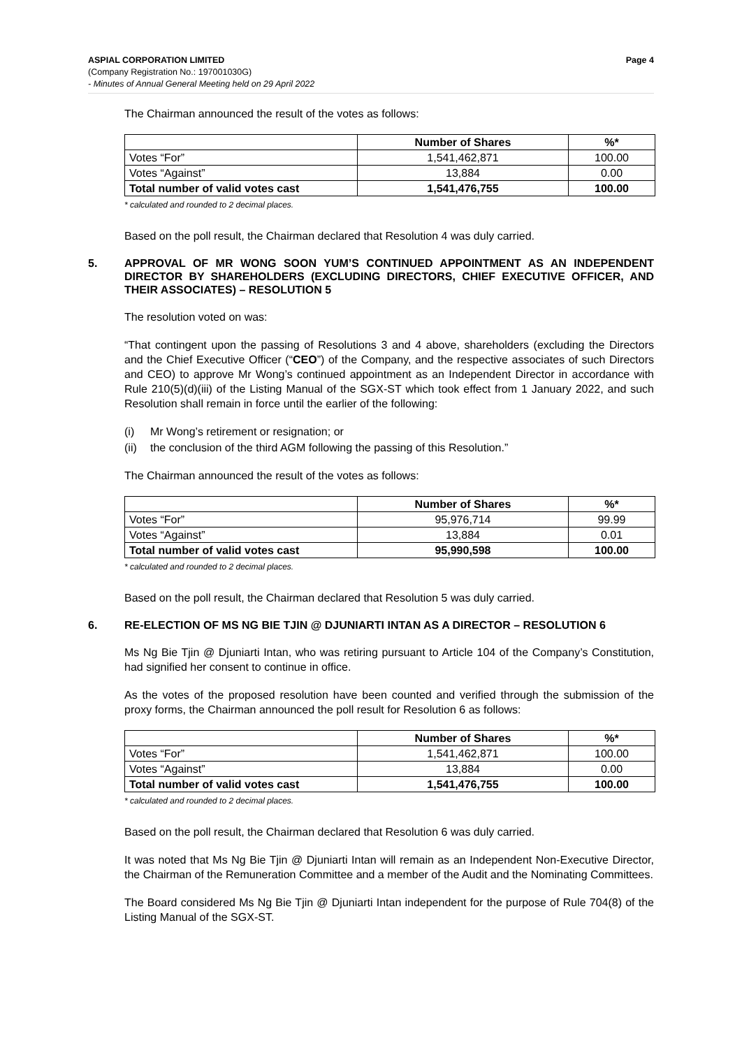ASPIAL CORPORATION LIMITED Page 4
(Company Registration No.: 197001030G)
- Minutes of Annual General Meeting held on 29 April 2022
The Chairman announced the result of the votes as follows:
| | Number of Shares | %* |
| --- | --- | --- |
| Votes “For” | 1,541,462,871 | 100.00 |
| Votes “Against” | 13,884 | 0.00 |
| Total number of valid votes cast | 1,541,476,755 | 100.00 |
* calculated and rounded to 2 decimal places.
Based on the poll result, the Chairman declared that Resolution 4 was duly carried.
5. APPROVAL OF MR WONG SOON YUM’S CONTINUED APPOINTMENT AS AN INDEPENDENT DIRECTOR BY SHAREHOLDERS (EXCLUDING DIRECTORS, CHIEF EXECUTIVE OFFICER, AND THEIR ASSOCIATES) – RESOLUTION 5
The resolution voted on was:
“That contingent upon the passing of Resolutions 3 and 4 above, shareholders (excluding the Directors and the Chief Executive Officer (“CEO”) of the Company, and the respective associates of such Directors and CEO) to approve Mr Wong’s continued appointment as an Independent Director in accordance with Rule 210(5)(d)(iii) of the Listing Manual of the SGX-ST which took effect from 1 January 2022, and such Resolution shall remain in force until the earlier of the following:
(i) Mr Wong’s retirement or resignation; or
(ii) the conclusion of the third AGM following the passing of this Resolution.”
The Chairman announced the result of the votes as follows:
| | Number of Shares | %* |
| --- | --- | --- |
| Votes “For” | 95,976,714 | 99.99 |
| Votes “Against” | 13,884 | 0.01 |
| Total number of valid votes cast | 95,990,598 | 100.00 |
* calculated and rounded to 2 decimal places.
Based on the poll result, the Chairman declared that Resolution 5 was duly carried.
6. RE-ELECTION OF MS NG BIE TJIN @ DJUNIARTI INTAN AS A DIRECTOR – RESOLUTION 6
Ms Ng Bie Tjin @ Djuniarti Intan, who was retiring pursuant to Article 104 of the Company’s Constitution, had signified her consent to continue in office.
As the votes of the proposed resolution have been counted and verified through the submission of the proxy forms, the Chairman announced the poll result for Resolution 6 as follows:
| | Number of Shares | %* |
| --- | --- | --- |
| Votes “For” | 1,541,462,871 | 100.00 |
| Votes “Against” | 13,884 | 0.00 |
| Total number of valid votes cast | 1,541,476,755 | 100.00 |
* calculated and rounded to 2 decimal places.
Based on the poll result, the Chairman declared that Resolution 6 was duly carried.
It was noted that Ms Ng Bie Tjin @ Djuniarti Intan will remain as an Independent Non-Executive Director, the Chairman of the Remuneration Committee and a member of the Audit and the Nominating Committees.
The Board considered Ms Ng Bie Tjin @ Djuniarti Intan independent for the purpose of Rule 704(8) of the Listing Manual of the SGX-ST.